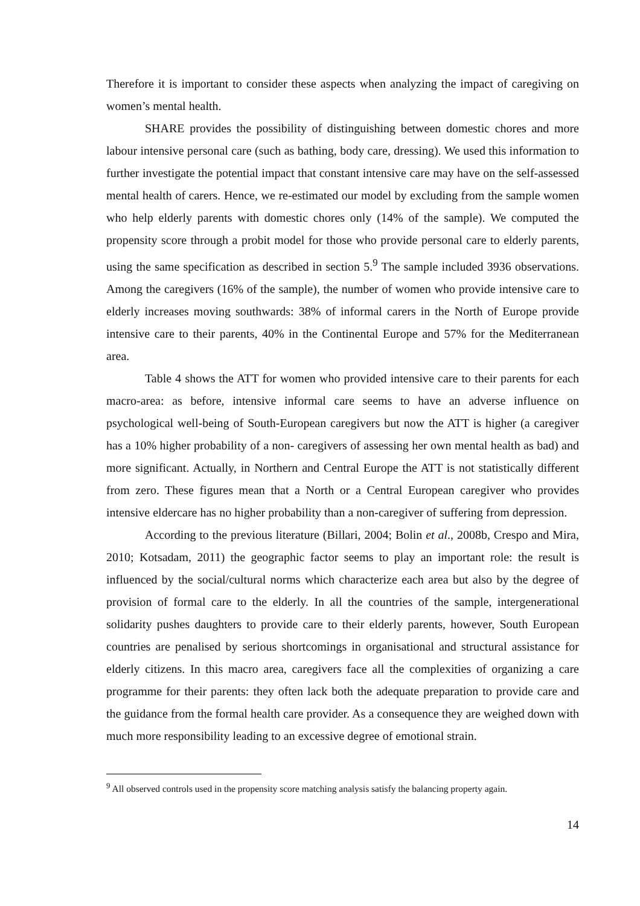Therefore it is important to consider these aspects when analyzing the impact of caregiving on women’s mental health.
SHARE provides the possibility of distinguishing between domestic chores and more labour intensive personal care (such as bathing, body care, dressing). We used this information to further investigate the potential impact that constant intensive care may have on the self-assessed mental health of carers. Hence, we re-estimated our model by excluding from the sample women who help elderly parents with domestic chores only (14% of the sample). We computed the propensity score through a probit model for those who provide personal care to elderly parents, using the same specification as described in section 5.<sup>9</sup> The sample included 3936 observations. Among the caregivers (16% of the sample), the number of women who provide intensive care to elderly increases moving southwards: 38% of informal carers in the North of Europe provide intensive care to their parents, 40% in the Continental Europe and 57% for the Mediterranean area.
Table 4 shows the ATT for women who provided intensive care to their parents for each macro-area: as before, intensive informal care seems to have an adverse influence on psychological well-being of South-European caregivers but now the ATT is higher (a caregiver has a 10% higher probability of a non- caregivers of assessing her own mental health as bad) and more significant. Actually, in Northern and Central Europe the ATT is not statistically different from zero. These figures mean that a North or a Central European caregiver who provides intensive eldercare has no higher probability than a non-caregiver of suffering from depression.
According to the previous literature (Billari, 2004; Bolin et al., 2008b, Crespo and Mira, 2010; Kotsadam, 2011) the geographic factor seems to play an important role: the result is influenced by the social/cultural norms which characterize each area but also by the degree of provision of formal care to the elderly. In all the countries of the sample, intergenerational solidarity pushes daughters to provide care to their elderly parents, however, South European countries are penalised by serious shortcomings in organisational and structural assistance for elderly citizens. In this macro area, caregivers face all the complexities of organizing a care programme for their parents: they often lack both the adequate preparation to provide care and the guidance from the formal health care provider. As a consequence they are weighed down with much more responsibility leading to an excessive degree of emotional strain.
<sup>9</sup> All observed controls used in the propensity score matching analysis satisfy the balancing property again.
14